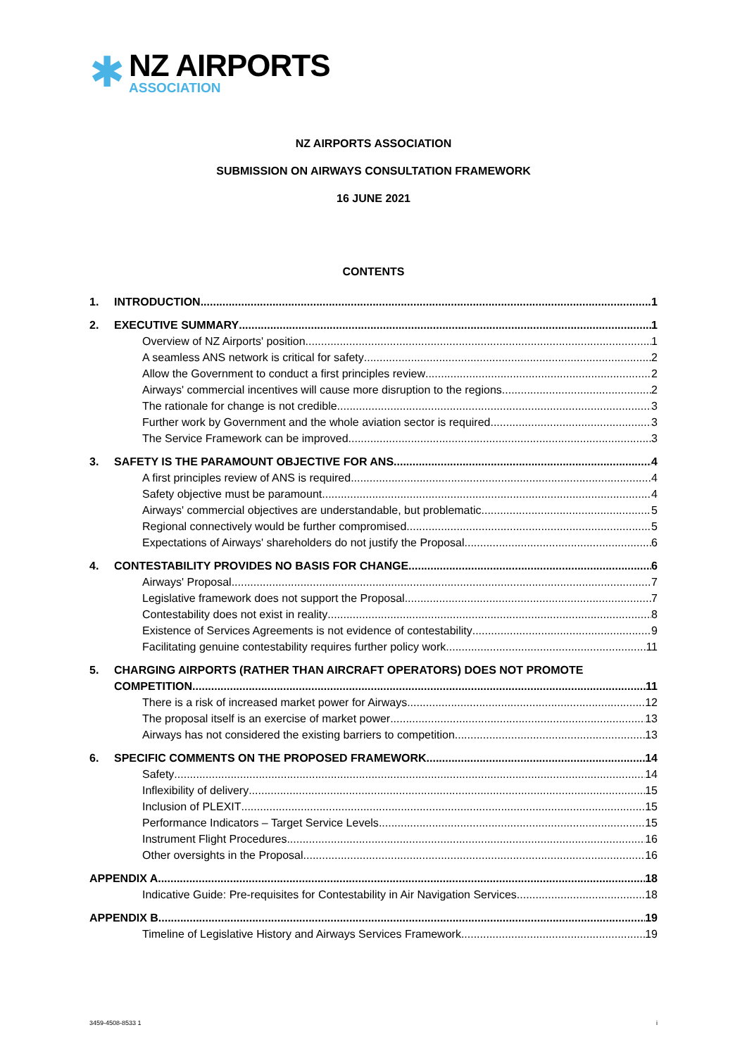✱
NZ AIRPORTS
ASSOCIATION
NZ AIRPORTS ASSOCIATION
SUBMISSION ON AIRWAYS CONSULTATION FRAMEWORK
16 JUNE 2021
CONTENTS
1. INTRODUCTION 1
2. EXECUTIVE SUMMARY 1
Overview of NZ Airports' position 1
A seamless ANS network is critical for safety 2
Allow the Government to conduct a first principles review 2
Airways' commercial incentives will cause more disruption to the regions 2
The rationale for change is not credible 3
Further work by Government and the whole aviation sector is required 3
The Service Framework can be improved 3
3. SAFETY IS THE PARAMOUNT OBJECTIVE FOR ANS 4
A first principles review of ANS is required 4
Safety objective must be paramount 4
Airways' commercial objectives are understandable, but problematic 5
Regional connectively would be further compromised 5
Expectations of Airways' shareholders do not justify the Proposal 6
4. CONTESTABILITY PROVIDES NO BASIS FOR CHANGE 6
Airways' Proposal 7
Legislative framework does not support the Proposal 7
Contestability does not exist in reality 8
Existence of Services Agreements is not evidence of contestability 9
Facilitating genuine contestability requires further policy work 11
5. CHARGING AIRPORTS (RATHER THAN AIRCRAFT OPERATORS) DOES NOT PROMOTE
COMPETITION 11
There is a risk of increased market power for Airways 12
The proposal itself is an exercise of market power 13
Airways has not considered the existing barriers to competition 13
6. SPECIFIC COMMENTS ON THE PROPOSED FRAMEWORK 14
Safety 14
Inflexibility of delivery 15
Inclusion of PLEXIT 15
Performance Indicators – Target Service Levels 15
Instrument Flight Procedures 16
Other oversights in the Proposal 16
APPENDIX A 18
Indicative Guide: Pre-requisites for Contestability in Air Navigation Services 18
APPENDIX B 19
Timeline of Legislative History and Airways Services Framework 19
3459-4508-8533 1 i